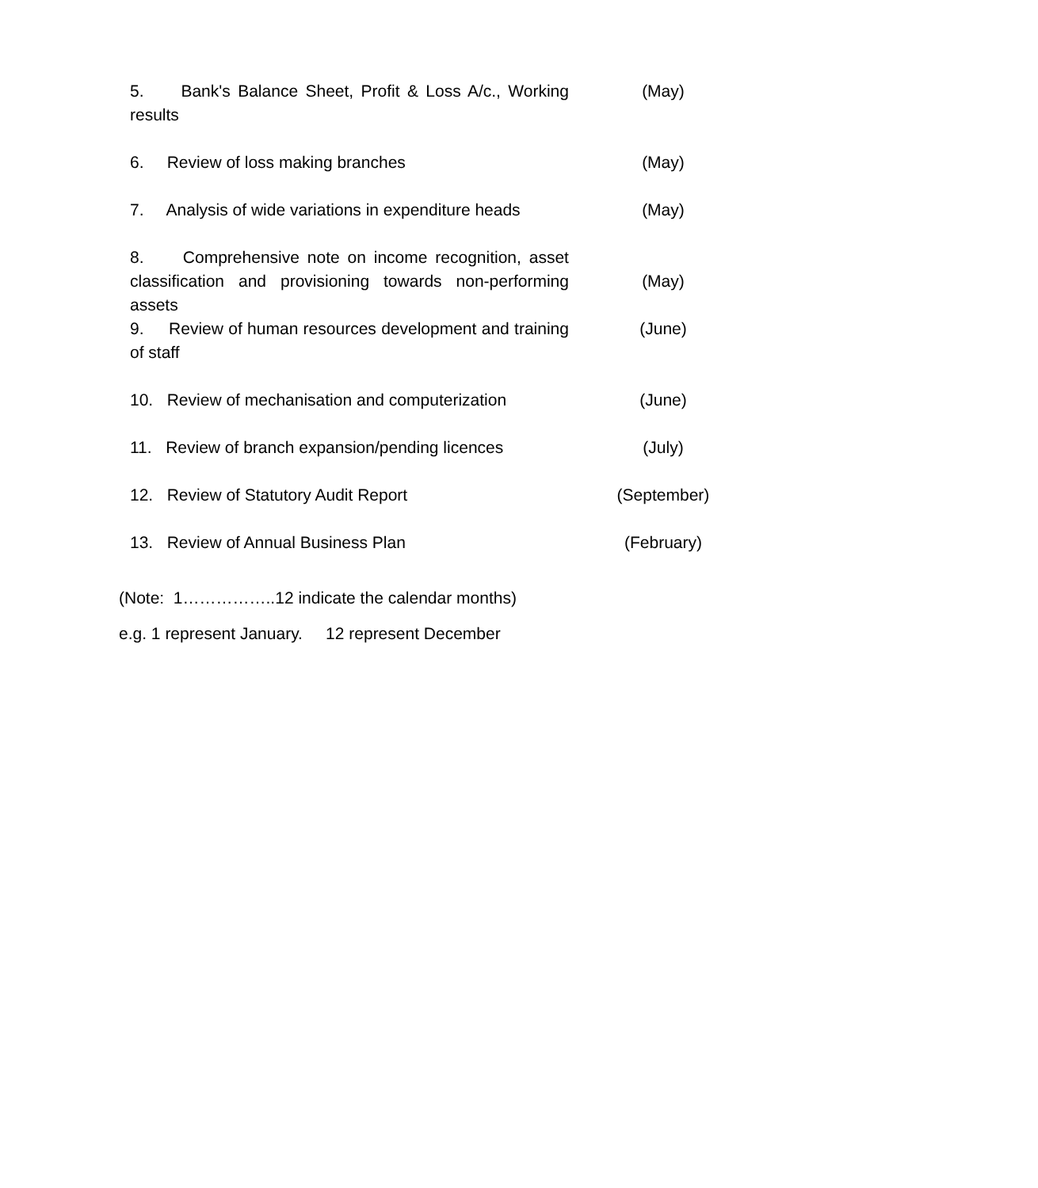| 5. Bank's Balance Sheet, Profit & Loss A/c., Working results | (May) |
| 6. Review of loss making branches | (May) |
| 7. Analysis of wide variations in expenditure heads | (May) |
| 8. Comprehensive note on income recognition, asset classification and provisioning towards non-performing assets | (May) |
| 9. Review of human resources development and training of staff | (June) |
| 10. Review of mechanisation and computerization | (June) |
| 11. Review of branch expansion/pending licences | (July) |
| 12. Review of Statutory Audit Report | (September) |
| 13. Review of Annual Business Plan | (February) |
(Note: 1……………..12 indicate the calendar months)
e.g. 1 represent January. 12 represent December